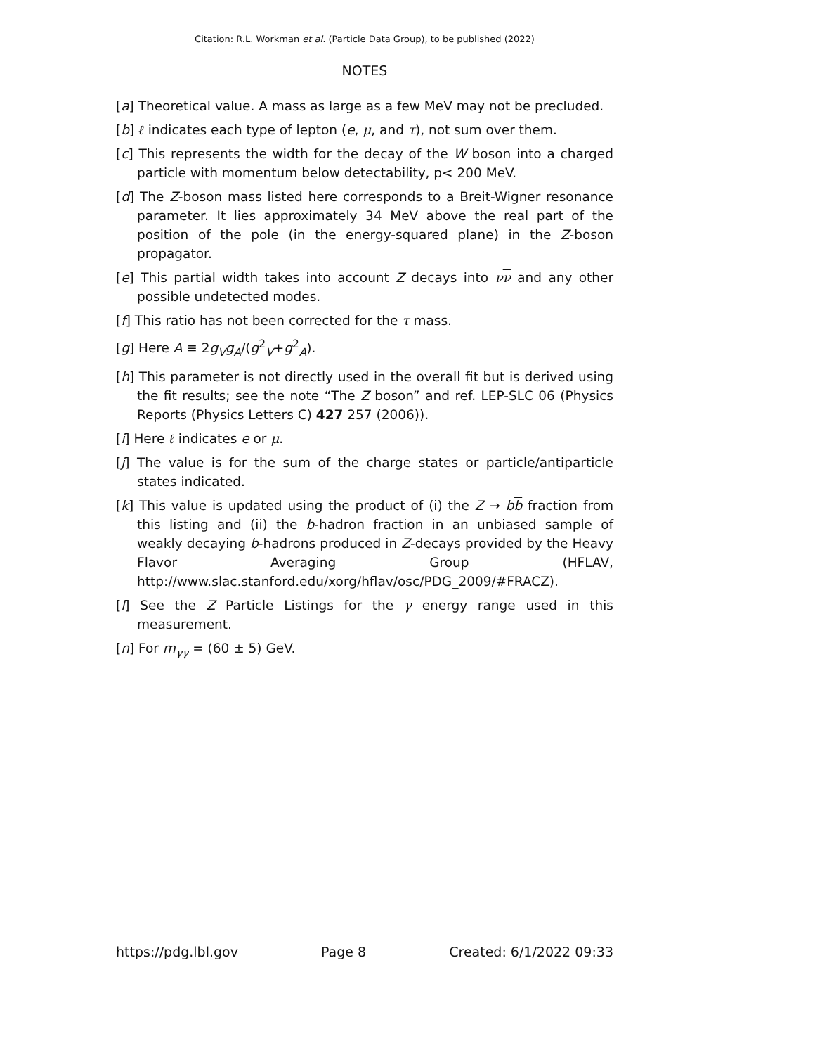Citation: R.L. Workman et al. (Particle Data Group), to be published (2022)
NOTES
[a] Theoretical value. A mass as large as a few MeV may not be precluded.
[b] ℓ indicates each type of lepton (e, μ, and τ), not sum over them.
[c] This represents the width for the decay of the W boson into a charged particle with momentum below detectability, p< 200 MeV.
[d] The Z-boson mass listed here corresponds to a Breit-Wigner resonance parameter. It lies approximately 34 MeV above the real part of the position of the pole (in the energy-squared plane) in the Z-boson propagator.
[e] This partial width takes into account Z decays into νν and any other possible undetected modes.
[f] This ratio has not been corrected for the τ mass.
[g] Here A ≡ 2g<sub>V</sub> g<sub>A</sub>/(g<sup>2</sup><sub>V</sub>+g<sup>2</sup><sub>A</sub>).
[h] This parameter is not directly used in the overall fit but is derived using the fit results; see the note “The Z boson” and ref. LEP-SLC 06 (Physics Reports (Physics Letters C) 427 257 (2006)).
[i] Here ℓ indicates e or μ.
[j] The value is for the sum of the charge states or particle/antiparticle states indicated.
[k] This value is updated using the product of (i) the Z → bb fraction from this listing and (ii) the b-hadron fraction in an unbiased sample of weakly decaying b-hadrons produced in Z-decays provided by the Heavy Flavor Averaging Group (HFLAV, http://www.slac.stanford.edu/xorg/hflav/osc/PDG_2009/#FRACZ).
[l] See the Z Particle Listings for the γ energy range used in this measurement.
[n] For m<sub>γγ</sub> = (60 ± 5) GeV.
https://pdg.lbl.gov Page 8 Created: 6/1/2022 09:33